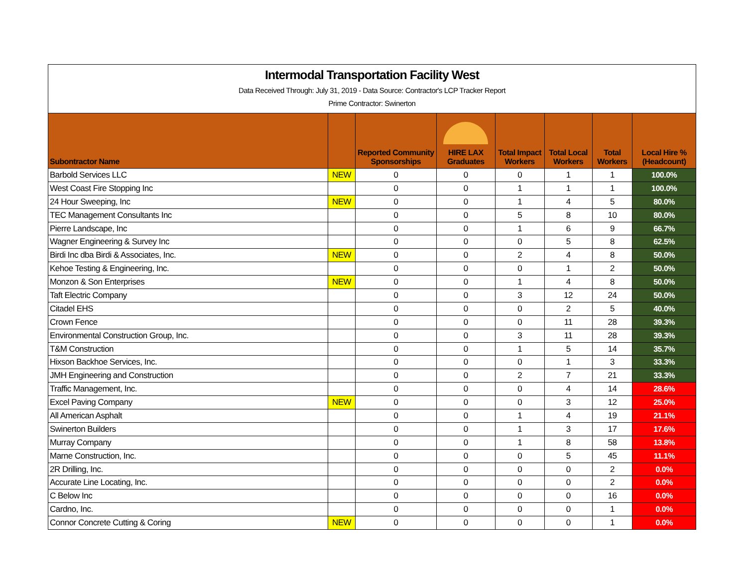Intermodal Transportation Facility West
Data Received Through: July 31, 2019 - Data Source: Contractor's LCP Tracker Report
Prime Contractor: Swinerton
| Subontractor Name | | Reported Community Sponsorships | HIRE LAX Graduates | Total Impact Workers | Total Local Workers | Total Workers | Local Hire % (Headcount) |
| --- | --- | --- | --- | --- | --- | --- | --- |
| Barbold Services LLC | NEW | 0 | 0 | 0 | 1 | 1 | 100.0% |
| West Coast Fire Stopping Inc | | 0 | 0 | 1 | 1 | 1 | 100.0% |
| 24 Hour Sweeping, Inc | NEW | 0 | 0 | 1 | 4 | 5 | 80.0% |
| TEC Management Consultants Inc | | 0 | 0 | 5 | 8 | 10 | 80.0% |
| Pierre Landscape, Inc | | 0 | 0 | 1 | 6 | 9 | 66.7% |
| Wagner Engineering & Survey Inc | | 0 | 0 | 0 | 5 | 8 | 62.5% |
| Birdi Inc dba Birdi & Associates, Inc. | NEW | 0 | 0 | 2 | 4 | 8 | 50.0% |
| Kehoe Testing & Engineering, Inc. | | 0 | 0 | 0 | 1 | 2 | 50.0% |
| Monzon & Son Enterprises | NEW | 0 | 0 | 1 | 4 | 8 | 50.0% |
| Taft Electric Company | | 0 | 0 | 3 | 12 | 24 | 50.0% |
| Citadel EHS | | 0 | 0 | 0 | 2 | 5 | 40.0% |
| Crown Fence | | 0 | 0 | 0 | 11 | 28 | 39.3% |
| Environmental Construction Group, Inc. | | 0 | 0 | 3 | 11 | 28 | 39.3% |
| T&M Construction | | 0 | 0 | 1 | 5 | 14 | 35.7% |
| Hixson Backhoe Services, Inc. | | 0 | 0 | 0 | 1 | 3 | 33.3% |
| JMH Engineering and Construction | | 0 | 0 | 2 | 7 | 21 | 33.3% |
| Traffic Management, Inc. | | 0 | 0 | 0 | 4 | 14 | 28.6% |
| Excel Paving Company | NEW | 0 | 0 | 0 | 3 | 12 | 25.0% |
| All American Asphalt | | 0 | 0 | 1 | 4 | 19 | 21.1% |
| Swinerton Builders | | 0 | 0 | 1 | 3 | 17 | 17.6% |
| Murray Company | | 0 | 0 | 1 | 8 | 58 | 13.8% |
| Marne Construction, Inc. | | 0 | 0 | 0 | 5 | 45 | 11.1% |
| 2R Drilling, Inc. | | 0 | 0 | 0 | 0 | 2 | 0.0% |
| Accurate Line Locating, Inc. | | 0 | 0 | 0 | 0 | 2 | 0.0% |
| C Below Inc | | 0 | 0 | 0 | 0 | 16 | 0.0% |
| Cardno, Inc. | | 0 | 0 | 0 | 0 | 1 | 0.0% |
| Connor Concrete Cutting & Coring | NEW | 0 | 0 | 0 | 0 | 1 | 0.0% |